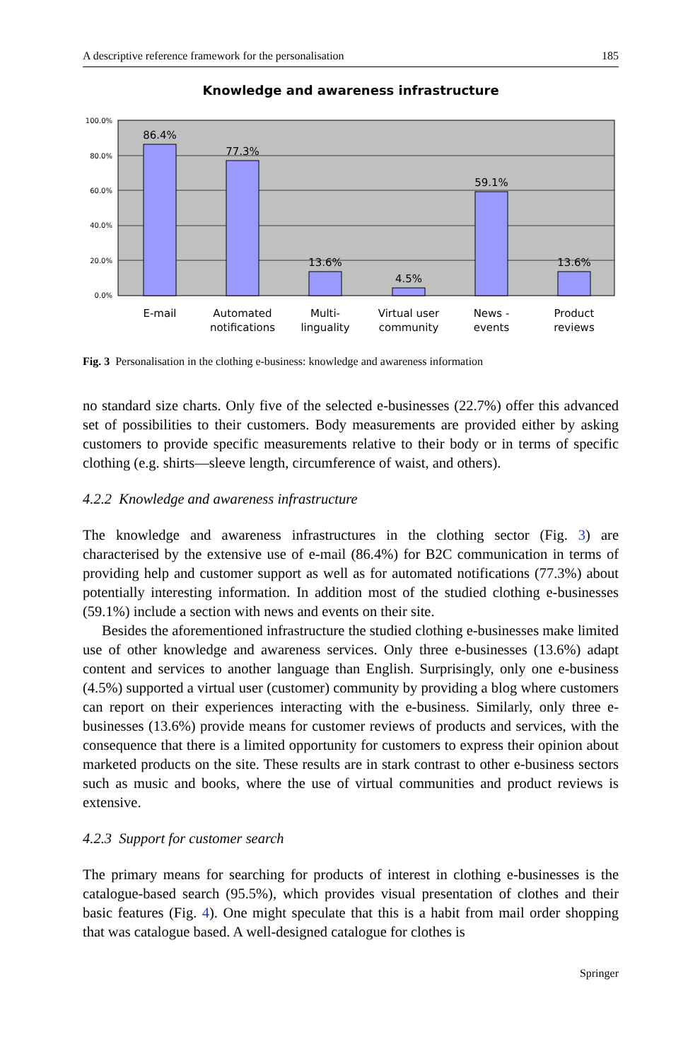A descriptive reference framework for the personalisation 185
Knowledge and awareness infrastructure
100.0%
80.0%
60.0%
40.0%
20.0%
0.0%
86.4%
77.3%
13.6%
4.5%
59.1%
13.6%
E-mail
Automated
notifications
Multi-
linguality
Virtual user
community
News -
events
Product
reviews
Fig. 3 Personalisation in the clothing e-business: knowledge and awareness information
no standard size charts. Only five of the selected e-businesses (22.7%) offer this advanced set of possibilities to their customers. Body measurements are provided either by asking customers to provide specific measurements relative to their body or in terms of specific clothing (e.g. shirts—sleeve length, circumference of waist, and others).
4.2.2 Knowledge and awareness infrastructure
The knowledge and awareness infrastructures in the clothing sector (Fig. 3) are characterised by the extensive use of e-mail (86.4%) for B2C communication in terms of providing help and customer support as well as for automated notifications (77.3%) about potentially interesting information. In addition most of the studied clothing e-businesses (59.1%) include a section with news and events on their site.
Besides the aforementioned infrastructure the studied clothing e-businesses make limited use of other knowledge and awareness services. Only three e-businesses (13.6%) adapt content and services to another language than English. Surprisingly, only one e-business (4.5%) supported a virtual user (customer) community by providing a blog where customers can report on their experiences interacting with the e-business. Similarly, only three e-businesses (13.6%) provide means for customer reviews of products and services, with the consequence that there is a limited opportunity for customers to express their opinion about marketed products on the site. These results are in stark contrast to other e-business sectors such as music and books, where the use of virtual communities and product reviews is extensive.
4.2.3 Support for customer search
The primary means for searching for products of interest in clothing e-businesses is the catalogue-based search (95.5%), which provides visual presentation of clothes and their basic features (Fig. 4). One might speculate that this is a habit from mail order shopping that was catalogue based. A well-designed catalogue for clothes is
Springer